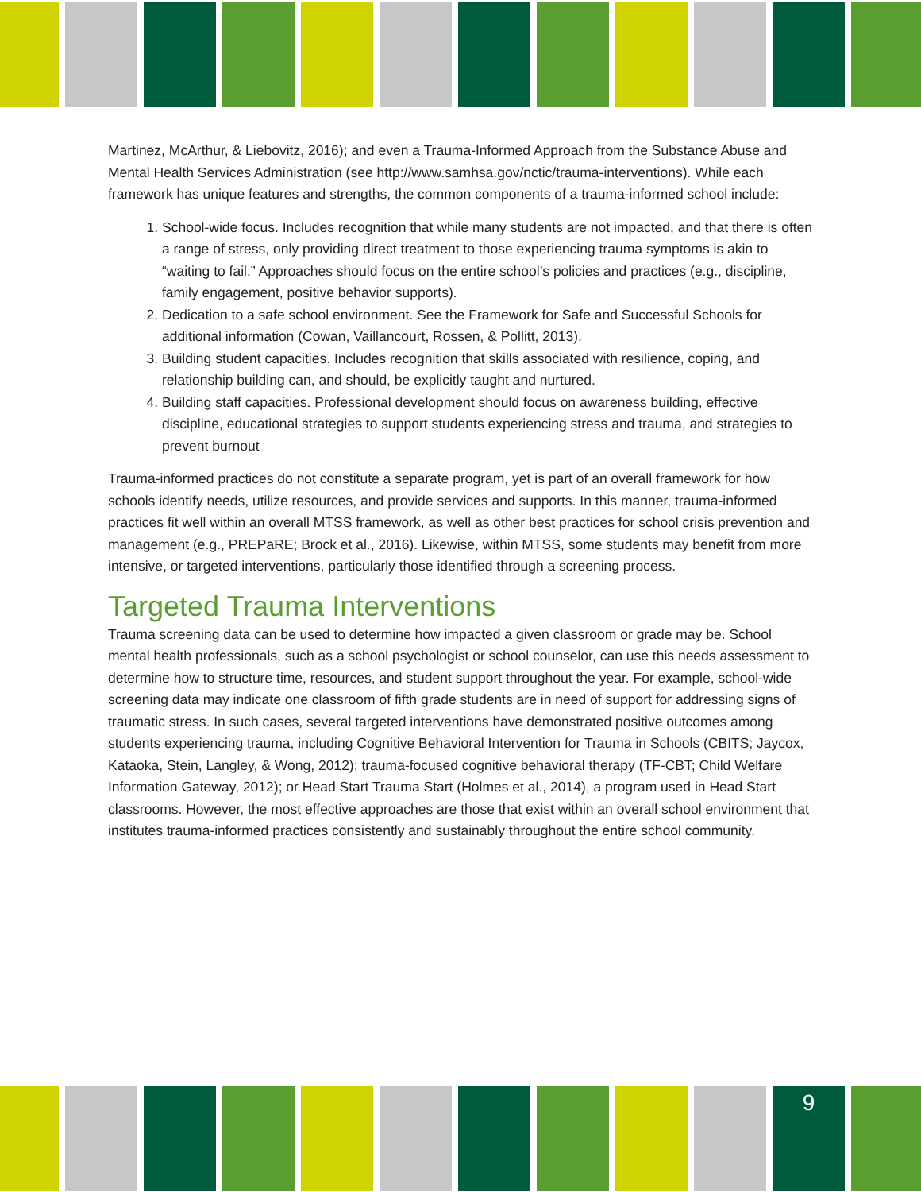Martinez, McArthur, & Liebovitz, 2016); and even a Trauma-Informed Approach from the Substance Abuse and Mental Health Services Administration (see http://www.samhsa.gov/nctic/trauma-interventions). While each framework has unique features and strengths, the common components of a trauma-informed school include:
1. School-wide focus. Includes recognition that while many students are not impacted, and that there is often a range of stress, only providing direct treatment to those experiencing trauma symptoms is akin to “waiting to fail.” Approaches should focus on the entire school’s policies and practices (e.g., discipline, family engagement, positive behavior supports).
2. Dedication to a safe school environment. See the Framework for Safe and Successful Schools for additional information (Cowan, Vaillancourt, Rossen, & Pollitt, 2013).
3. Building student capacities. Includes recognition that skills associated with resilience, coping, and relationship building can, and should, be explicitly taught and nurtured.
4. Building staff capacities. Professional development should focus on awareness building, effective discipline, educational strategies to support students experiencing stress and trauma, and strategies to prevent burnout
Trauma-informed practices do not constitute a separate program, yet is part of an overall framework for how schools identify needs, utilize resources, and provide services and supports. In this manner, trauma-informed practices fit well within an overall MTSS framework, as well as other best practices for school crisis prevention and management (e.g., PREPaRE; Brock et al., 2016). Likewise, within MTSS, some students may benefit from more intensive, or targeted interventions, particularly those identified through a screening process.
Targeted Trauma Interventions
Trauma screening data can be used to determine how impacted a given classroom or grade may be. School mental health professionals, such as a school psychologist or school counselor, can use this needs assessment to determine how to structure time, resources, and student support throughout the year. For example, school-wide screening data may indicate one classroom of fifth grade students are in need of support for addressing signs of traumatic stress. In such cases, several targeted interventions have demonstrated positive outcomes among students experiencing trauma, including Cognitive Behavioral Intervention for Trauma in Schools (CBITS; Jaycox, Kataoka, Stein, Langley, & Wong, 2012); trauma-focused cognitive behavioral therapy (TF-CBT; Child Welfare Information Gateway, 2012); or Head Start Trauma Start (Holmes et al., 2014), a program used in Head Start classrooms. However, the most effective approaches are those that exist within an overall school environment that institutes trauma-informed practices consistently and sustainably throughout the entire school community.
9